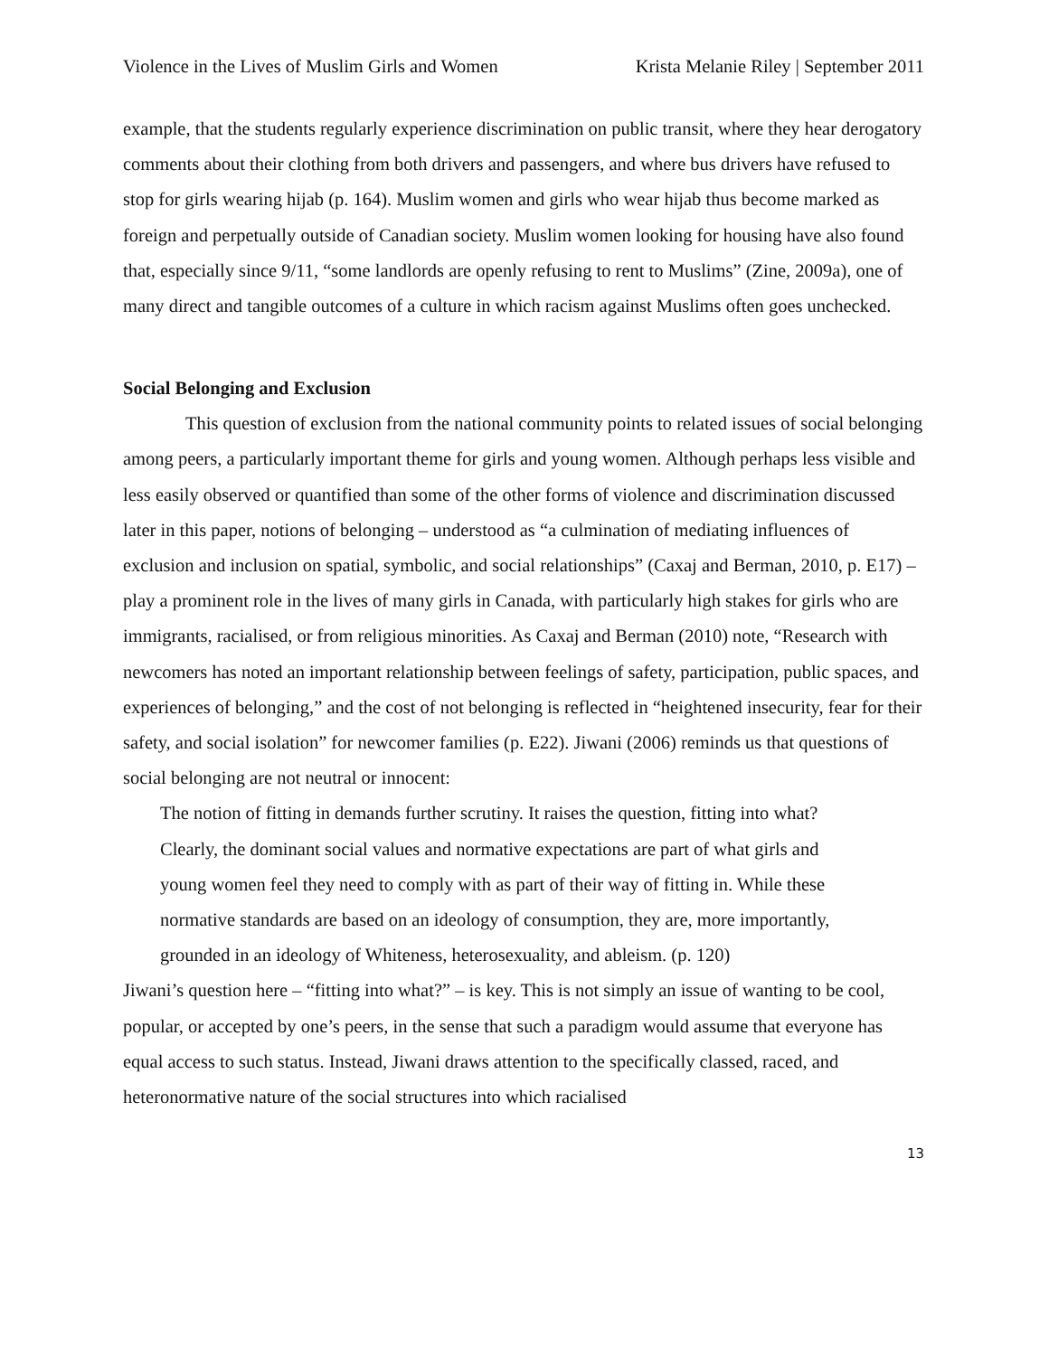Violence in the Lives of Muslim Girls and Women Krista Melanie Riley | September 2011
example, that the students regularly experience discrimination on public transit, where they hear derogatory comments about their clothing from both drivers and passengers, and where bus drivers have refused to stop for girls wearing hijab (p. 164). Muslim women and girls who wear hijab thus become marked as foreign and perpetually outside of Canadian society. Muslim women looking for housing have also found that, especially since 9/11, “some landlords are openly refusing to rent to Muslims” (Zine, 2009a), one of many direct and tangible outcomes of a culture in which racism against Muslims often goes unchecked.
Social Belonging and Exclusion
This question of exclusion from the national community points to related issues of social belonging among peers, a particularly important theme for girls and young women. Although perhaps less visible and less easily observed or quantified than some of the other forms of violence and discrimination discussed later in this paper, notions of belonging – understood as “a culmination of mediating influences of exclusion and inclusion on spatial, symbolic, and social relationships” (Caxaj and Berman, 2010, p. E17) – play a prominent role in the lives of many girls in Canada, with particularly high stakes for girls who are immigrants, racialised, or from religious minorities. As Caxaj and Berman (2010) note, “Research with newcomers has noted an important relationship between feelings of safety, participation, public spaces, and experiences of belonging,” and the cost of not belonging is reflected in “heightened insecurity, fear for their safety, and social isolation” for newcomer families (p. E22). Jiwani (2006) reminds us that questions of social belonging are not neutral or innocent:
The notion of fitting in demands further scrutiny. It raises the question, fitting into what? Clearly, the dominant social values and normative expectations are part of what girls and young women feel they need to comply with as part of their way of fitting in. While these normative standards are based on an ideology of consumption, they are, more importantly, grounded in an ideology of Whiteness, heterosexuality, and ableism. (p. 120)
Jiwani’s question here – “fitting into what?” – is key. This is not simply an issue of wanting to be cool, popular, or accepted by one’s peers, in the sense that such a paradigm would assume that everyone has equal access to such status. Instead, Jiwani draws attention to the specifically classed, raced, and heteronormative nature of the social structures into which racialised
13